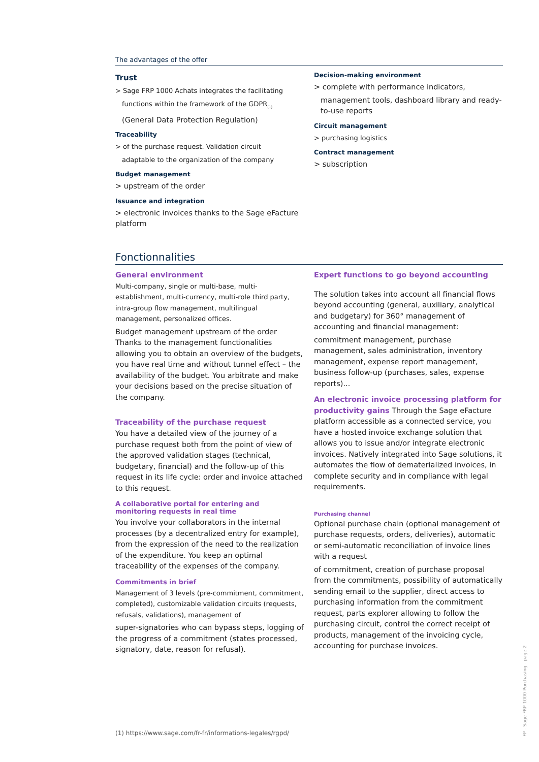The advantages of the offer
Trust
> Sage FRP 1000 Achats integrates the facilitating
functions within the framework of the GDPR<sub>(1)</sub>
(General Data Protection Regulation)
Traceability
> of the purchase request. Validation circuit
adaptable to the organization of the company
Budget management
> upstream of the order
Issuance and integration
> electronic invoices thanks to the Sage eFacture platform
Decision-making environment
> complete with performance indicators,
management tools, dashboard library and ready-to-use reports
Circuit management
> purchasing logistics
Contract management
> subscription
Fonctionnalities
General environment
Multi-company, single or multi-base, multi-establishment, multi-currency, multi-role third party, intra-group flow management, multilingual management, personalized offices.
Budget management upstream of the order Thanks to the management functionalities allowing you to obtain an overview of the budgets, you have real time and without tunnel effect – the availability of the budget. You arbitrate and make your decisions based on the precise situation of the company.
Traceability of the purchase request
You have a detailed view of the journey of a purchase request both from the point of view of the approved validation stages (technical, budgetary, financial) and the follow-up of this request in its life cycle: order and invoice attached to this request.
A collaborative portal for entering and
monitoring requests in real time
You involve your collaborators in the internal processes (by a decentralized entry for example), from the expression of the need to the realization of the expenditure. You keep an optimal traceability of the expenses of the company.
Commitments in brief
Management of 3 levels (pre-commitment, commitment, completed), customizable validation circuits (requests, refusals, validations), management of
super-signatories who can bypass steps, logging of the progress of a commitment (states processed, signatory, date, reason for refusal).
Expert functions to go beyond accounting
The solution takes into account all financial flows beyond accounting (general, auxiliary, analytical and budgetary) for 360° management of accounting and financial management:
commitment management, purchase management, sales administration, inventory management, expense report management, business follow-up (purchases, sales, expense reports)...
An electronic invoice processing platform for productivity gains Through the Sage eFacture platform accessible as a connected service, you have a hosted invoice exchange solution that allows you to issue and/or integrate electronic invoices. Natively integrated into Sage solutions, it automates the flow of dematerialized invoices, in complete security and in compliance with legal requirements.
Purchasing channel
Optional purchase chain (optional management of purchase requests, orders, deliveries), automatic or semi-automatic reconciliation of invoice lines with a request
of commitment, creation of purchase proposal from the commitments, possibility of automatically sending email to the supplier, direct access to purchasing information from the commitment request, parts explorer allowing to follow the purchasing circuit, control the correct receipt of products, management of the invoicing cycle, accounting for purchase invoices.
(1) https://www.sage.com/fr-fr/informations-legales/rgpd/
FP - Sage FRP 1000 Purchasing - page 2